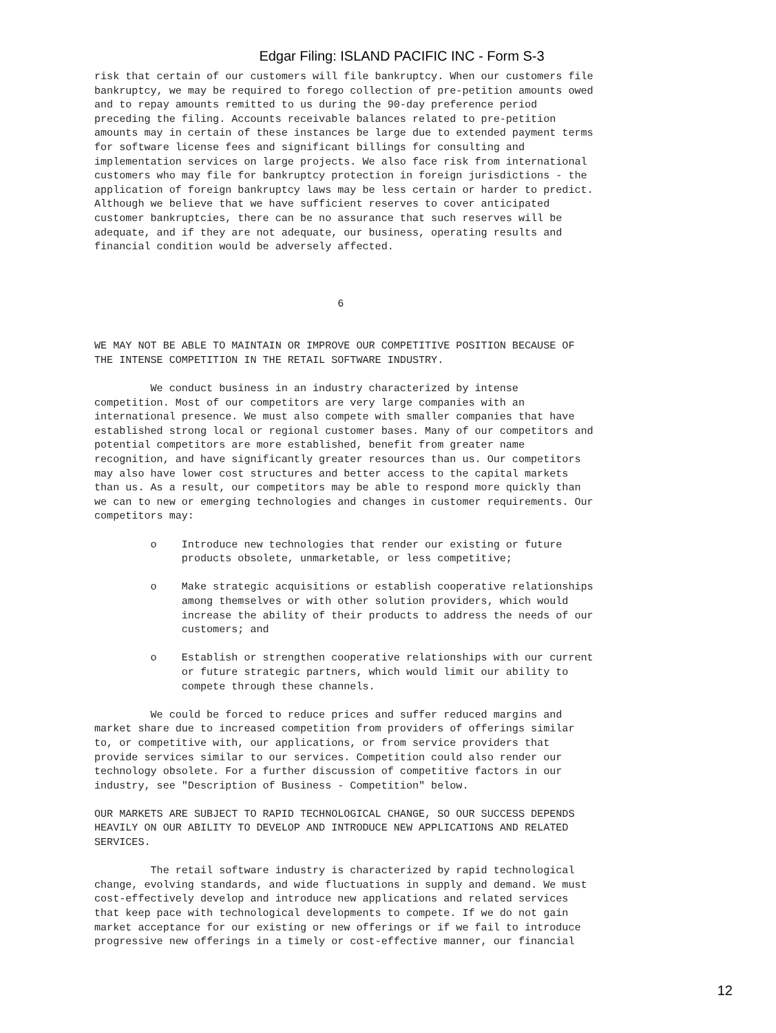Edgar Filing: ISLAND PACIFIC INC - Form S-3
risk that certain of our customers will file bankruptcy. When our customers file
bankruptcy, we may be required to forego collection of pre-petition amounts owed
and to repay amounts remitted to us during the 90-day preference period
preceding the filing. Accounts receivable balances related to pre-petition
amounts may in certain of these instances be large due to extended payment terms
for software license fees and significant billings for consulting and
implementation services on large projects. We also face risk from international
customers who may file for bankruptcy protection in foreign jurisdictions - the
application of foreign bankruptcy laws may be less certain or harder to predict.
Although we believe that we have sufficient reserves to cover anticipated
customer bankruptcies, there can be no assurance that such reserves will be
adequate, and if they are not adequate, our business, operating results and
financial condition would be adversely affected.



                                       6


WE MAY NOT BE ABLE TO MAINTAIN OR IMPROVE OUR COMPETITIVE POSITION BECAUSE OF
THE INTENSE COMPETITION IN THE RETAIL SOFTWARE INDUSTRY.

         We conduct business in an industry characterized by intense
competition. Most of our competitors are very large companies with an
international presence. We must also compete with smaller companies that have
established strong local or regional customer bases. Many of our competitors and
potential competitors are more established, benefit from greater name
recognition, and have significantly greater resources than us. Our competitors
may also have lower cost structures and better access to the capital markets
than us. As a result, our competitors may be able to respond more quickly than
we can to new or emerging technologies and changes in customer requirements. Our
competitors may:

         o    Introduce new technologies that render our existing or future
              products obsolete, unmarketable, or less competitive;

         o    Make strategic acquisitions or establish cooperative relationships
              among themselves or with other solution providers, which would
              increase the ability of their products to address the needs of our
              customers; and

         o    Establish or strengthen cooperative relationships with our current
              or future strategic partners, which would limit our ability to
              compete through these channels.

         We could be forced to reduce prices and suffer reduced margins and
market share due to increased competition from providers of offerings similar
to, or competitive with, our applications, or from service providers that
provide services similar to our services. Competition could also render our
technology obsolete. For a further discussion of competitive factors in our
industry, see "Description of Business - Competition" below.

OUR MARKETS ARE SUBJECT TO RAPID TECHNOLOGICAL CHANGE, SO OUR SUCCESS DEPENDS
HEAVILY ON OUR ABILITY TO DEVELOP AND INTRODUCE NEW APPLICATIONS AND RELATED
SERVICES.

         The retail software industry is characterized by rapid technological
change, evolving standards, and wide fluctuations in supply and demand. We must
cost-effectively develop and introduce new applications and related services
that keep pace with technological developments to compete. If we do not gain
market acceptance for our existing or new offerings or if we fail to introduce
progressive new offerings in a timely or cost-effective manner, our financial
12